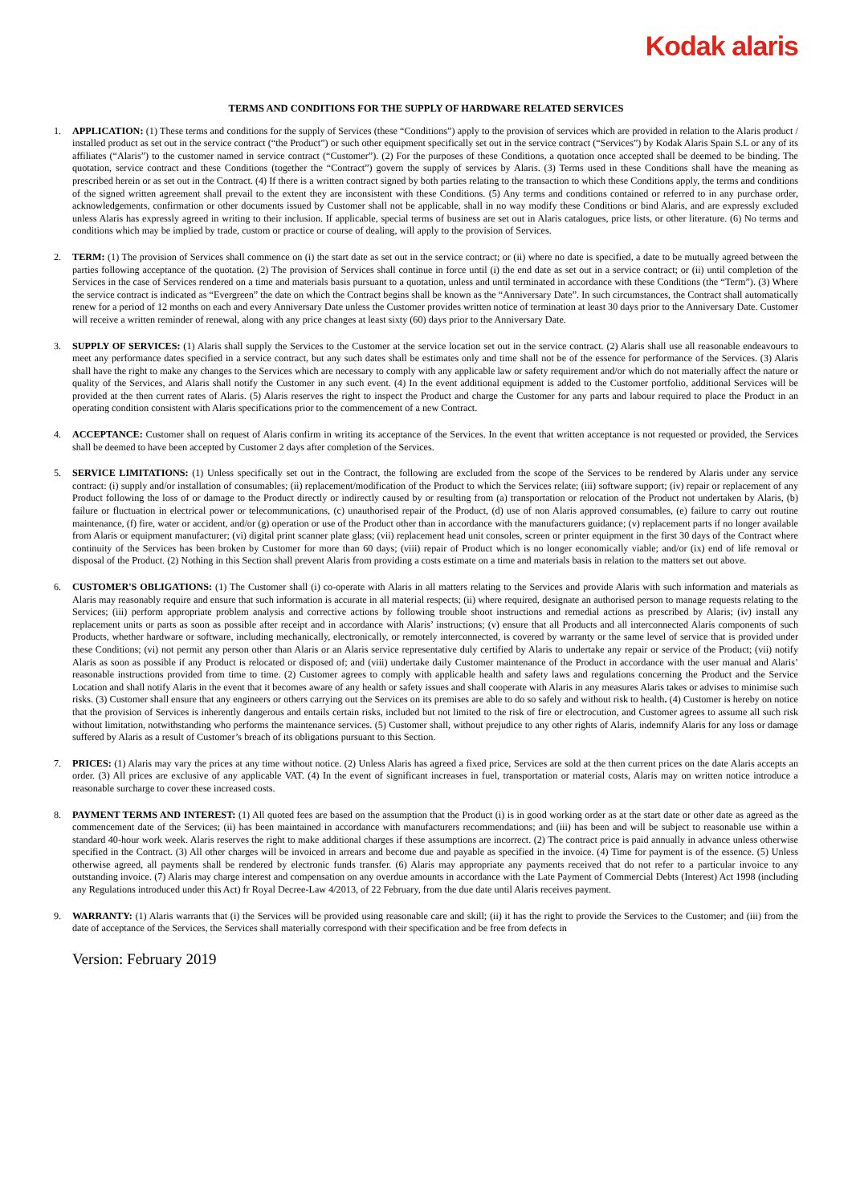Kodak alaris
TERMS AND CONDITIONS FOR THE SUPPLY OF HARDWARE RELATED SERVICES
1. APPLICATION: (1) These terms and conditions for the supply of Services (these “Conditions”) apply to the provision of services which are provided in relation to the Alaris product / installed product as set out in the service contract (“the Product”) or such other equipment specifically set out in the service contract (“Services”) by Kodak Alaris Spain S.L or any of its affiliates (“Alaris”) to the customer named in service contract (“Customer”). (2) For the purposes of these Conditions, a quotation once accepted shall be deemed to be binding. The quotation, service contract and these Conditions (together the “Contract”) govern the supply of services by Alaris. (3) Terms used in these Conditions shall have the meaning as prescribed herein or as set out in the Contract. (4) If there is a written contract signed by both parties relating to the transaction to which these Conditions apply, the terms and conditions of the signed written agreement shall prevail to the extent they are inconsistent with these Conditions. (5) Any terms and conditions contained or referred to in any purchase order, acknowledgements, confirmation or other documents issued by Customer shall not be applicable, shall in no way modify these Conditions or bind Alaris, and are expressly excluded unless Alaris has expressly agreed in writing to their inclusion. If applicable, special terms of business are set out in Alaris catalogues, price lists, or other literature. (6) No terms and conditions which may be implied by trade, custom or practice or course of dealing, will apply to the provision of Services.
2. TERM: (1) The provision of Services shall commence on (i) the start date as set out in the service contract; or (ii) where no date is specified, a date to be mutually agreed between the parties following acceptance of the quotation. (2) The provision of Services shall continue in force until (i) the end date as set out in a service contract; or (ii) until completion of the Services in the case of Services rendered on a time and materials basis pursuant to a quotation, unless and until terminated in accordance with these Conditions (the “Term”). (3) Where the service contract is indicated as “Evergreen” the date on which the Contract begins shall be known as the “Anniversary Date”. In such circumstances, the Contract shall automatically renew for a period of 12 months on each and every Anniversary Date unless the Customer provides written notice of termination at least 30 days prior to the Anniversary Date. Customer will receive a written reminder of renewal, along with any price changes at least sixty (60) days prior to the Anniversary Date.
3. SUPPLY OF SERVICES: (1) Alaris shall supply the Services to the Customer at the service location set out in the service contract. (2) Alaris shall use all reasonable endeavours to meet any performance dates specified in a service contract, but any such dates shall be estimates only and time shall not be of the essence for performance of the Services. (3) Alaris shall have the right to make any changes to the Services which are necessary to comply with any applicable law or safety requirement and/or which do not materially affect the nature or quality of the Services, and Alaris shall notify the Customer in any such event. (4) In the event additional equipment is added to the Customer portfolio, additional Services will be provided at the then current rates of Alaris. (5) Alaris reserves the right to inspect the Product and charge the Customer for any parts and labour required to place the Product in an operating condition consistent with Alaris specifications prior to the commencement of a new Contract.
4. ACCEPTANCE: Customer shall on request of Alaris confirm in writing its acceptance of the Services. In the event that written acceptance is not requested or provided, the Services shall be deemed to have been accepted by Customer 2 days after completion of the Services.
5. SERVICE LIMITATIONS: (1) Unless specifically set out in the Contract, the following are excluded from the scope of the Services to be rendered by Alaris under any service contract: (i) supply and/or installation of consumables; (ii) replacement/modification of the Product to which the Services relate; (iii) software support; (iv) repair or replacement of any Product following the loss of or damage to the Product directly or indirectly caused by or resulting from (a) transportation or relocation of the Product not undertaken by Alaris, (b) failure or fluctuation in electrical power or telecommunications, (c) unauthorised repair of the Product, (d) use of non Alaris approved consumables, (e) failure to carry out routine maintenance, (f) fire, water or accident, and/or (g) operation or use of the Product other than in accordance with the manufacturers guidance; (v) replacement parts if no longer available from Alaris or equipment manufacturer; (vi) digital print scanner plate glass; (vii) replacement head unit consoles, screen or printer equipment in the first 30 days of the Contract where continuity of the Services has been broken by Customer for more than 60 days; (viii) repair of Product which is no longer economically viable; and/or (ix) end of life removal or disposal of the Product. (2) Nothing in this Section shall prevent Alaris from providing a costs estimate on a time and materials basis in relation to the matters set out above.
6. CUSTOMER'S OBLIGATIONS: (1) The Customer shall (i) co-operate with Alaris in all matters relating to the Services and provide Alaris with such information and materials as Alaris may reasonably require and ensure that such information is accurate in all material respects; (ii) where required, designate an authorised person to manage requests relating to the Services; (iii) perform appropriate problem analysis and corrective actions by following trouble shoot instructions and remedial actions as prescribed by Alaris; (iv) install any replacement units or parts as soon as possible after receipt and in accordance with Alaris’ instructions; (v) ensure that all Products and all interconnected Alaris components of such Products, whether hardware or software, including mechanically, electronically, or remotely interconnected, is covered by warranty or the same level of service that is provided under these Conditions; (vi) not permit any person other than Alaris or an Alaris service representative duly certified by Alaris to undertake any repair or service of the Product; (vii) notify Alaris as soon as possible if any Product is relocated or disposed of; and (viii) undertake daily Customer maintenance of the Product in accordance with the user manual and Alaris’ reasonable instructions provided from time to time. (2) Customer agrees to comply with applicable health and safety laws and regulations concerning the Product and the Service Location and shall notify Alaris in the event that it becomes aware of any health or safety issues and shall cooperate with Alaris in any measures Alaris takes or advises to minimise such risks. (3) Customer shall ensure that any engineers or others carrying out the Services on its premises are able to do so safely and without risk to health. (4) Customer is hereby on notice that the provision of Services is inherently dangerous and entails certain risks, included but not limited to the risk of fire or electrocution, and Customer agrees to assume all such risk without limitation, notwithstanding who performs the maintenance services. (5) Customer shall, without prejudice to any other rights of Alaris, indemnify Alaris for any loss or damage suffered by Alaris as a result of Customer’s breach of its obligations pursuant to this Section.
7. PRICES: (1) Alaris may vary the prices at any time without notice. (2) Unless Alaris has agreed a fixed price, Services are sold at the then current prices on the date Alaris accepts an order. (3) All prices are exclusive of any applicable VAT. (4) In the event of significant increases in fuel, transportation or material costs, Alaris may on written notice introduce a reasonable surcharge to cover these increased costs.
8. PAYMENT TERMS AND INTEREST: (1) All quoted fees are based on the assumption that the Product (i) is in good working order as at the start date or other date as agreed as the commencement date of the Services; (ii) has been maintained in accordance with manufacturers recommendations; and (iii) has been and will be subject to reasonable use within a standard 40-hour work week. Alaris reserves the right to make additional charges if these assumptions are incorrect. (2) The contract price is paid annually in advance unless otherwise specified in the Contract. (3) All other charges will be invoiced in arrears and become due and payable as specified in the invoice. (4) Time for payment is of the essence. (5) Unless otherwise agreed, all payments shall be rendered by electronic funds transfer. (6) Alaris may appropriate any payments received that do not refer to a particular invoice to any outstanding invoice. (7) Alaris may charge interest and compensation on any overdue amounts in accordance with the Late Payment of Commercial Debts (Interest) Act 1998 (including any Regulations introduced under this Act) fr Royal Decree-Law 4/2013, of 22 February, from the due date until Alaris receives payment.
9. WARRANTY: (1) Alaris warrants that (i) the Services will be provided using reasonable care and skill; (ii) it has the right to provide the Services to the Customer; and (iii) from the date of acceptance of the Services, the Services shall materially correspond with their specification and be free from defects in
Version: February 2019